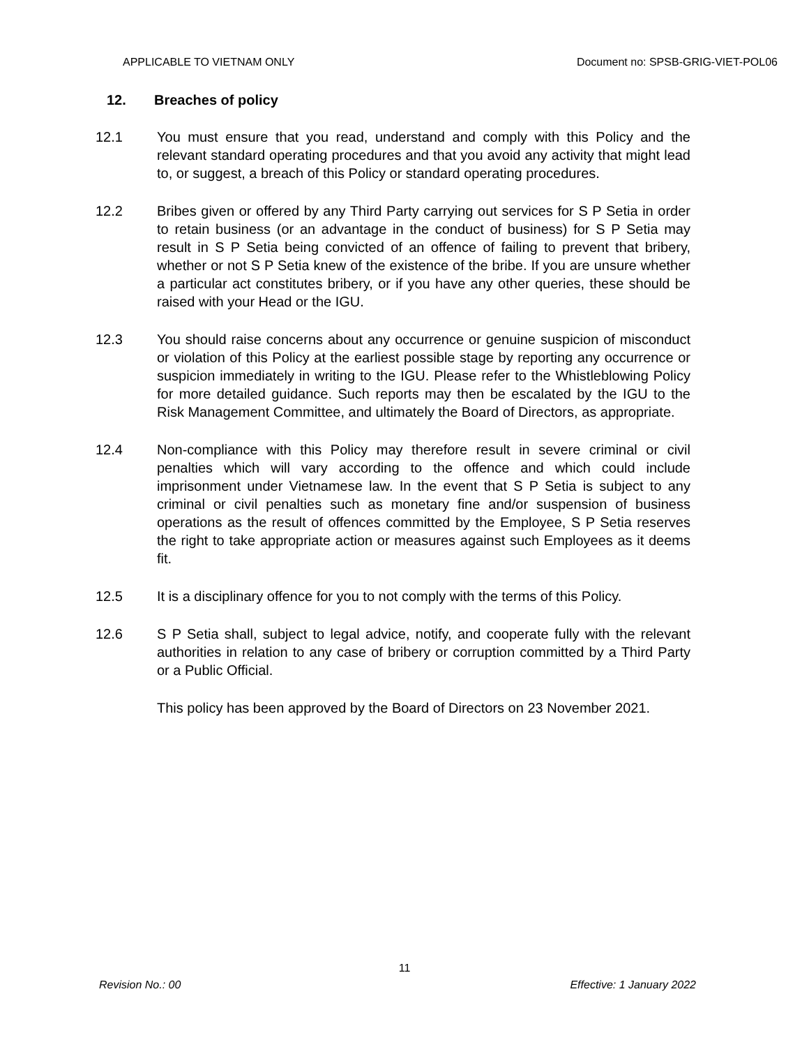APPLICABLE TO VIETNAM ONLY Document no: SPSB-GRIG-VIET-POL06
12. Breaches of policy
12.1 You must ensure that you read, understand and comply with this Policy and the relevant standard operating procedures and that you avoid any activity that might lead to, or suggest, a breach of this Policy or standard operating procedures.
12.2 Bribes given or offered by any Third Party carrying out services for S P Setia in order to retain business (or an advantage in the conduct of business) for S P Setia may result in S P Setia being convicted of an offence of failing to prevent that bribery, whether or not S P Setia knew of the existence of the bribe. If you are unsure whether a particular act constitutes bribery, or if you have any other queries, these should be raised with your Head or the IGU.
12.3 You should raise concerns about any occurrence or genuine suspicion of misconduct or violation of this Policy at the earliest possible stage by reporting any occurrence or suspicion immediately in writing to the IGU. Please refer to the Whistleblowing Policy for more detailed guidance. Such reports may then be escalated by the IGU to the Risk Management Committee, and ultimately the Board of Directors, as appropriate.
12.4 Non-compliance with this Policy may therefore result in severe criminal or civil penalties which will vary according to the offence and which could include imprisonment under Vietnamese law. In the event that S P Setia is subject to any criminal or civil penalties such as monetary fine and/or suspension of business operations as the result of offences committed by the Employee, S P Setia reserves the right to take appropriate action or measures against such Employees as it deems fit.
12.5 It is a disciplinary offence for you to not comply with the terms of this Policy.
12.6 S P Setia shall, subject to legal advice, notify, and cooperate fully with the relevant authorities in relation to any case of bribery or corruption committed by a Third Party or a Public Official.
This policy has been approved by the Board of Directors on 23 November 2021.
11
Revision No.: 00 Effective: 1 January 2022